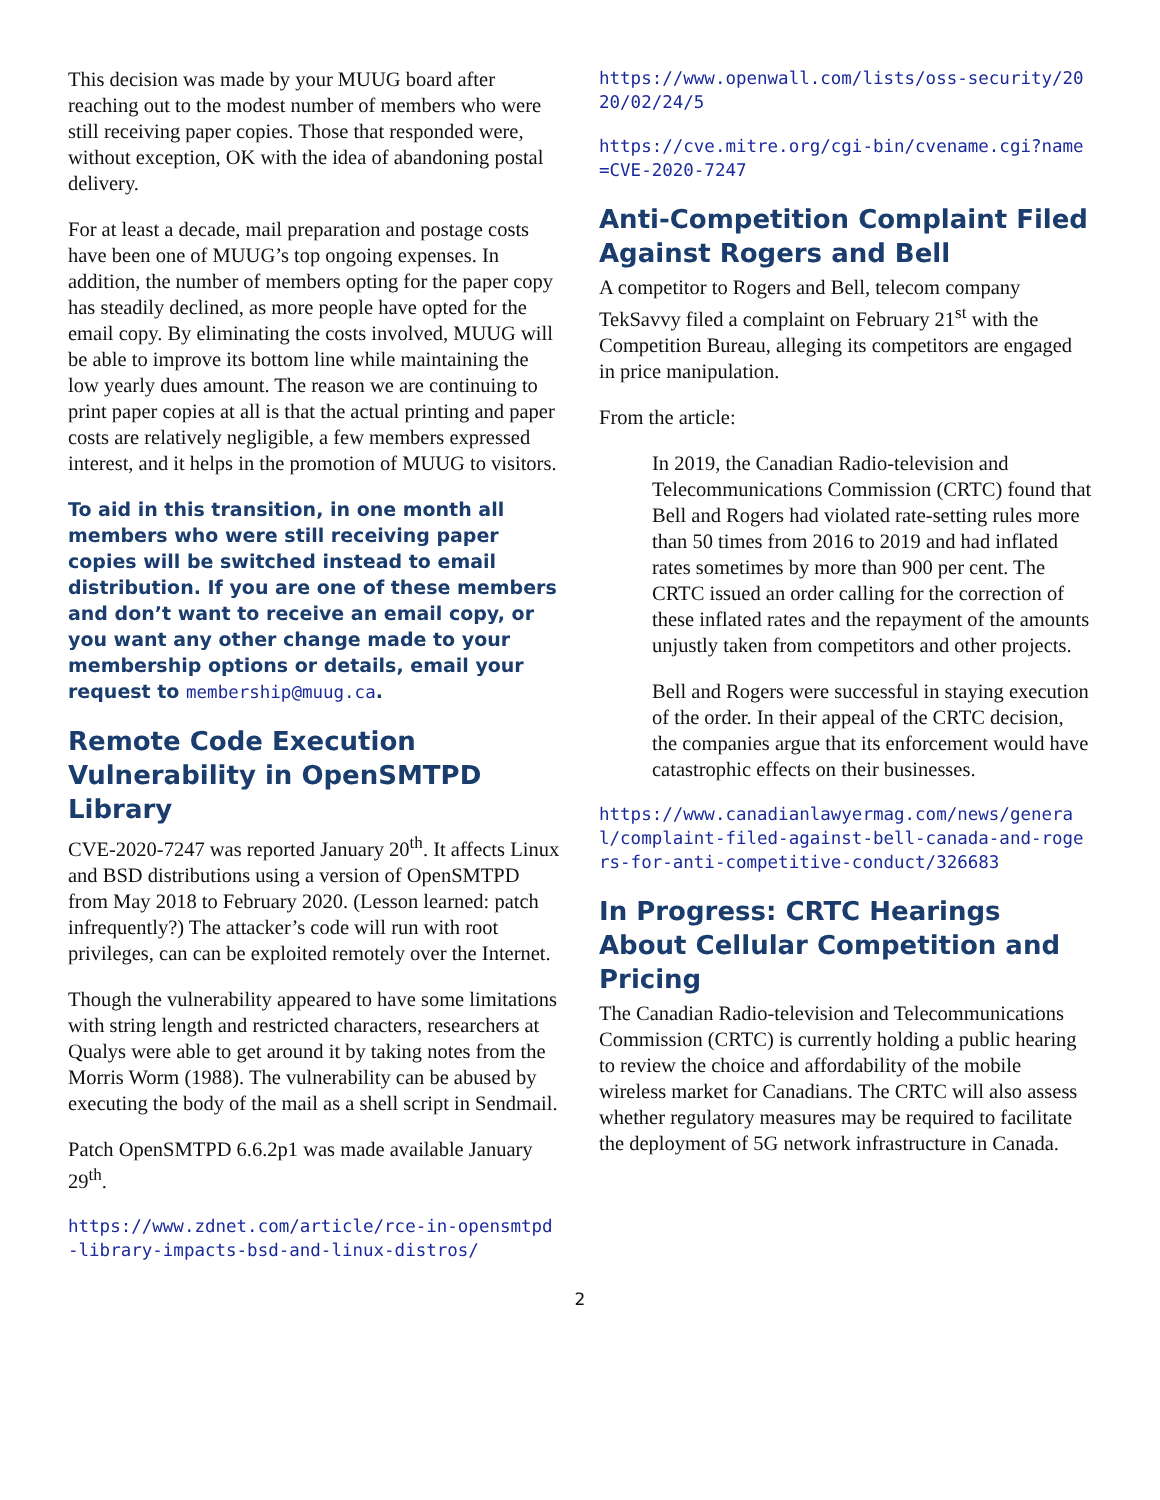This decision was made by your MUUG board after reaching out to the modest number of members who were still receiving paper copies. Those that responded were, without exception, OK with the idea of abandoning postal delivery.
For at least a decade, mail preparation and postage costs have been one of MUUG’s top ongoing expenses. In addition, the number of members opting for the paper copy has steadily declined, as more people have opted for the email copy. By eliminating the costs involved, MUUG will be able to improve its bottom line while maintaining the low yearly dues amount. The reason we are continuing to print paper copies at all is that the actual printing and paper costs are relatively negligible, a few members expressed interest, and it helps in the promotion of MUUG to visitors.
To aid in this transition, in one month all members who were still receiving paper copies will be switched instead to email distribution. If you are one of these members and don’t want to receive an email copy, or you want any other change made to your membership options or details, email your request to membership@muug.ca.
Remote Code Execution Vulnerability in OpenSMTPD Library
CVE-2020-7247 was reported January 20<sup>th</sup>. It affects Linux and BSD distributions using a version of OpenSMTPD from May 2018 to February 2020. (Lesson learned: patch infrequently?) The attacker’s code will run with root privileges, can can be exploited remotely over the Internet.
Though the vulnerability appeared to have some limitations with string length and restricted characters, researchers at Qualys were able to get around it by taking notes from the Morris Worm (1988). The vulnerability can be abused by executing the body of the mail as a shell script in Sendmail.
Patch OpenSMTPD 6.6.2p1 was made available January 29<sup>th</sup>.
https://www.zdnet.com/article/rce-in-opensmtpd-library-impacts-bsd-and-linux-distros/
https://www.openwall.com/lists/oss-security/2020/02/24/5
https://cve.mitre.org/cgi-bin/cvename.cgi?name=CVE-2020-7247
Anti-Competition Complaint Filed Against Rogers and Bell
A competitor to Rogers and Bell, telecom company TekSavvy filed a complaint on February 21<sup>st</sup> with the Competition Bureau, alleging its competitors are engaged in price manipulation.
From the article:
In 2019, the Canadian Radio-television and Telecommunications Commission (CRTC) found that Bell and Rogers had violated rate-setting rules more than 50 times from 2016 to 2019 and had inflated rates sometimes by more than 900 per cent. The CRTC issued an order calling for the correction of these inflated rates and the repayment of the amounts unjustly taken from competitors and other projects.
Bell and Rogers were successful in staying execution of the order. In their appeal of the CRTC decision, the companies argue that its enforcement would have catastrophic effects on their businesses.
https://www.canadianlawyermag.com/news/general/complaint-filed-against-bell-canada-and-rogers-for-anti-competitive-conduct/326683
In Progress: CRTC Hearings About Cellular Competition and Pricing
The Canadian Radio-television and Telecommunications Commission (CRTC) is currently holding a public hearing to review the choice and affordability of the mobile wireless market for Canadians. The CRTC will also assess whether regulatory measures may be required to facilitate the deployment of 5G network infrastructure in Canada.
2